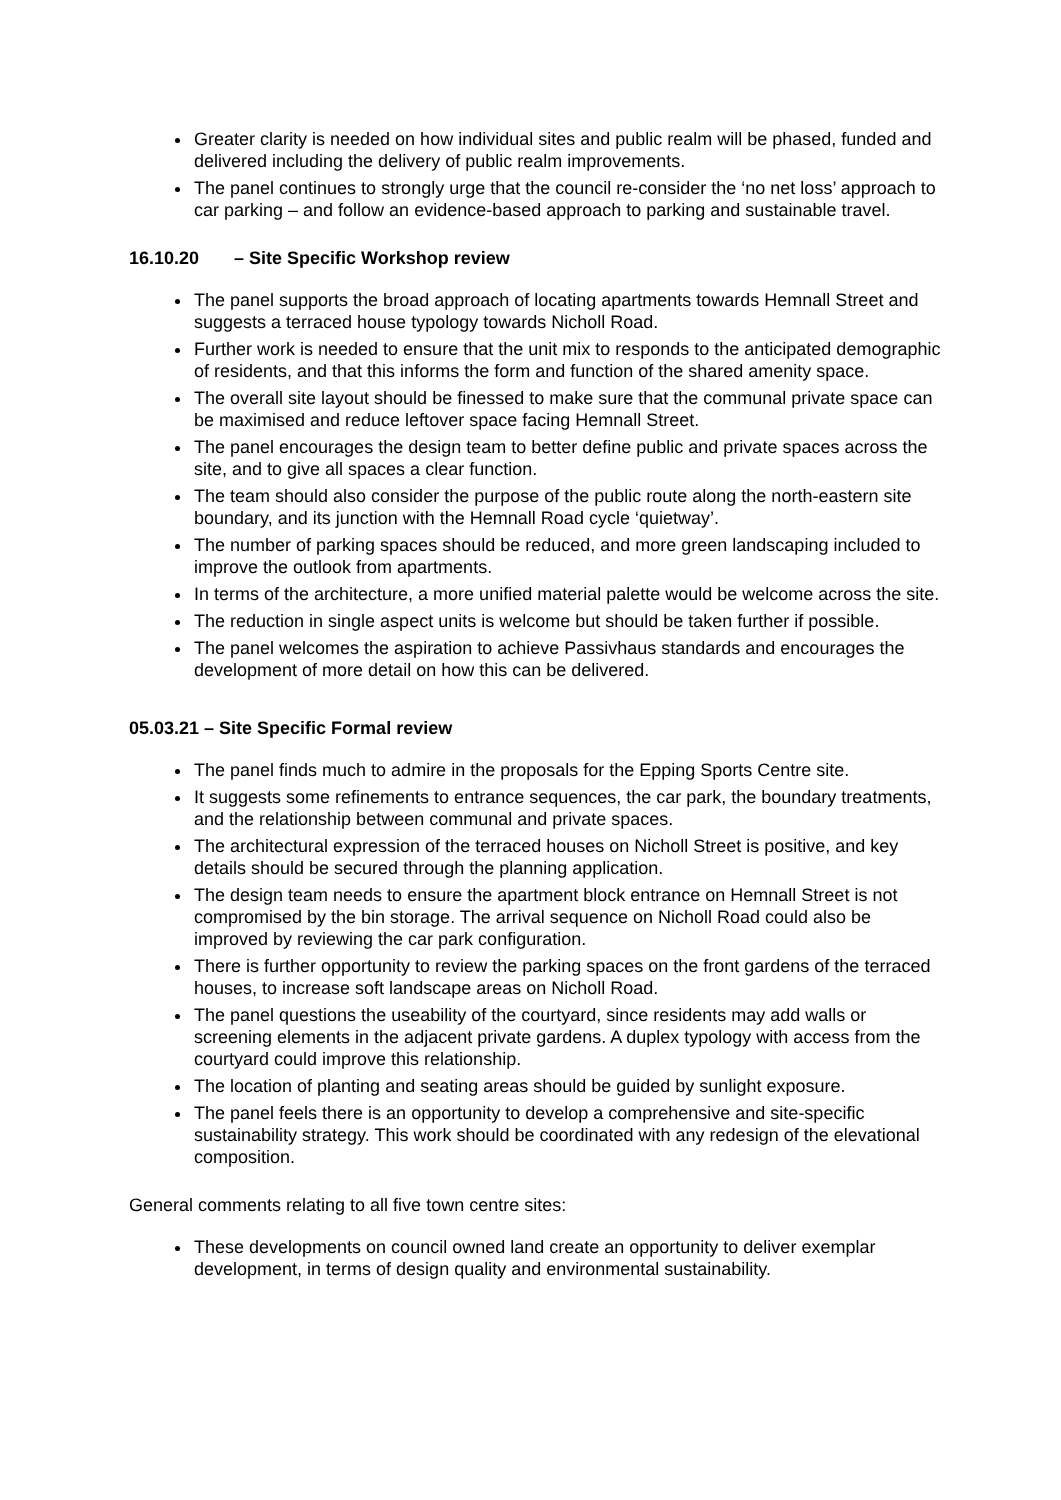Greater clarity is needed on how individual sites and public realm will be phased, funded and delivered including the delivery of public realm improvements.
The panel continues to strongly urge that the council re-consider the ‘no net loss’ approach to car parking – and follow an evidence-based approach to parking and sustainable travel.
16.10.20 – Site Specific Workshop review
The panel supports the broad approach of locating apartments towards Hemnall Street and suggests a terraced house typology towards Nicholl Road.
Further work is needed to ensure that the unit mix to responds to the anticipated demographic of residents, and that this informs the form and function of the shared amenity space.
The overall site layout should be finessed to make sure that the communal private space can be maximised and reduce leftover space facing Hemnall Street.
The panel encourages the design team to better define public and private spaces across the site, and to give all spaces a clear function.
The team should also consider the purpose of the public route along the north-eastern site boundary, and its junction with the Hemnall Road cycle ‘quietway’.
The number of parking spaces should be reduced, and more green landscaping included to improve the outlook from apartments.
In terms of the architecture, a more unified material palette would be welcome across the site.
The reduction in single aspect units is welcome but should be taken further if possible.
The panel welcomes the aspiration to achieve Passivhaus standards and encourages the development of more detail on how this can be delivered.
05.03.21 – Site Specific Formal review
The panel finds much to admire in the proposals for the Epping Sports Centre site.
It suggests some refinements to entrance sequences, the car park, the boundary treatments, and the relationship between communal and private spaces.
The architectural expression of the terraced houses on Nicholl Street is positive, and key details should be secured through the planning application.
The design team needs to ensure the apartment block entrance on Hemnall Street is not compromised by the bin storage. The arrival sequence on Nicholl Road could also be improved by reviewing the car park configuration.
There is further opportunity to review the parking spaces on the front gardens of the terraced houses, to increase soft landscape areas on Nicholl Road.
The panel questions the useability of the courtyard, since residents may add walls or screening elements in the adjacent private gardens. A duplex typology with access from the courtyard could improve this relationship.
The location of planting and seating areas should be guided by sunlight exposure.
The panel feels there is an opportunity to develop a comprehensive and site-specific sustainability strategy. This work should be coordinated with any redesign of the elevational composition.
General comments relating to all five town centre sites:
These developments on council owned land create an opportunity to deliver exemplar development, in terms of design quality and environmental sustainability.